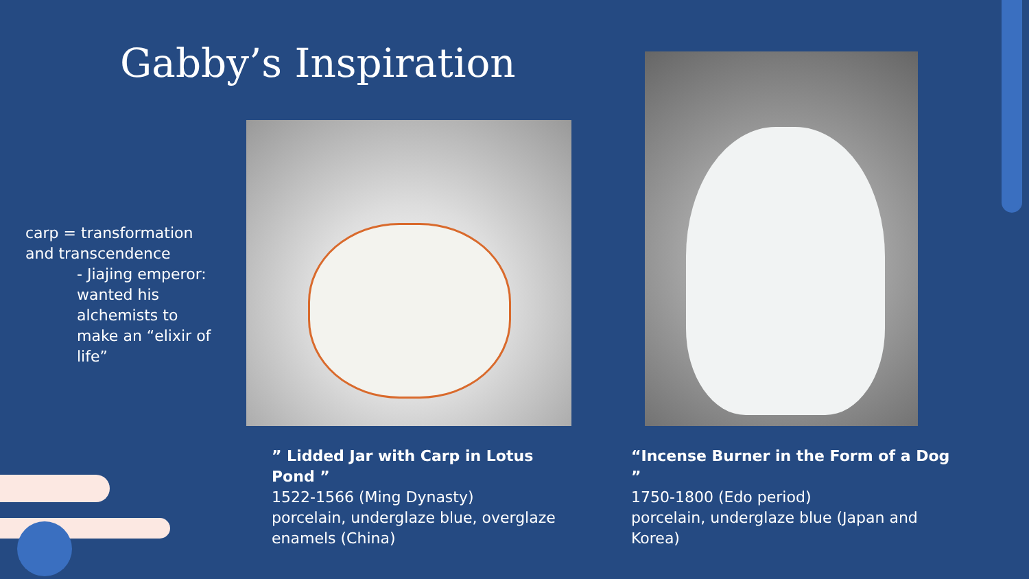Gabby’s Inspiration
carp = transformation and transcendence
- Jiajing emperor: wanted his alchemists to make an “elixir of life”
” Lidded Jar with Carp in Lotus Pond ”
1522-1566 (Ming Dynasty)
porcelain, underglaze blue, overglaze enamels (China)
“Incense Burner in the Form of a Dog ”
1750-1800 (Edo period)
porcelain, underglaze blue (Japan and Korea)